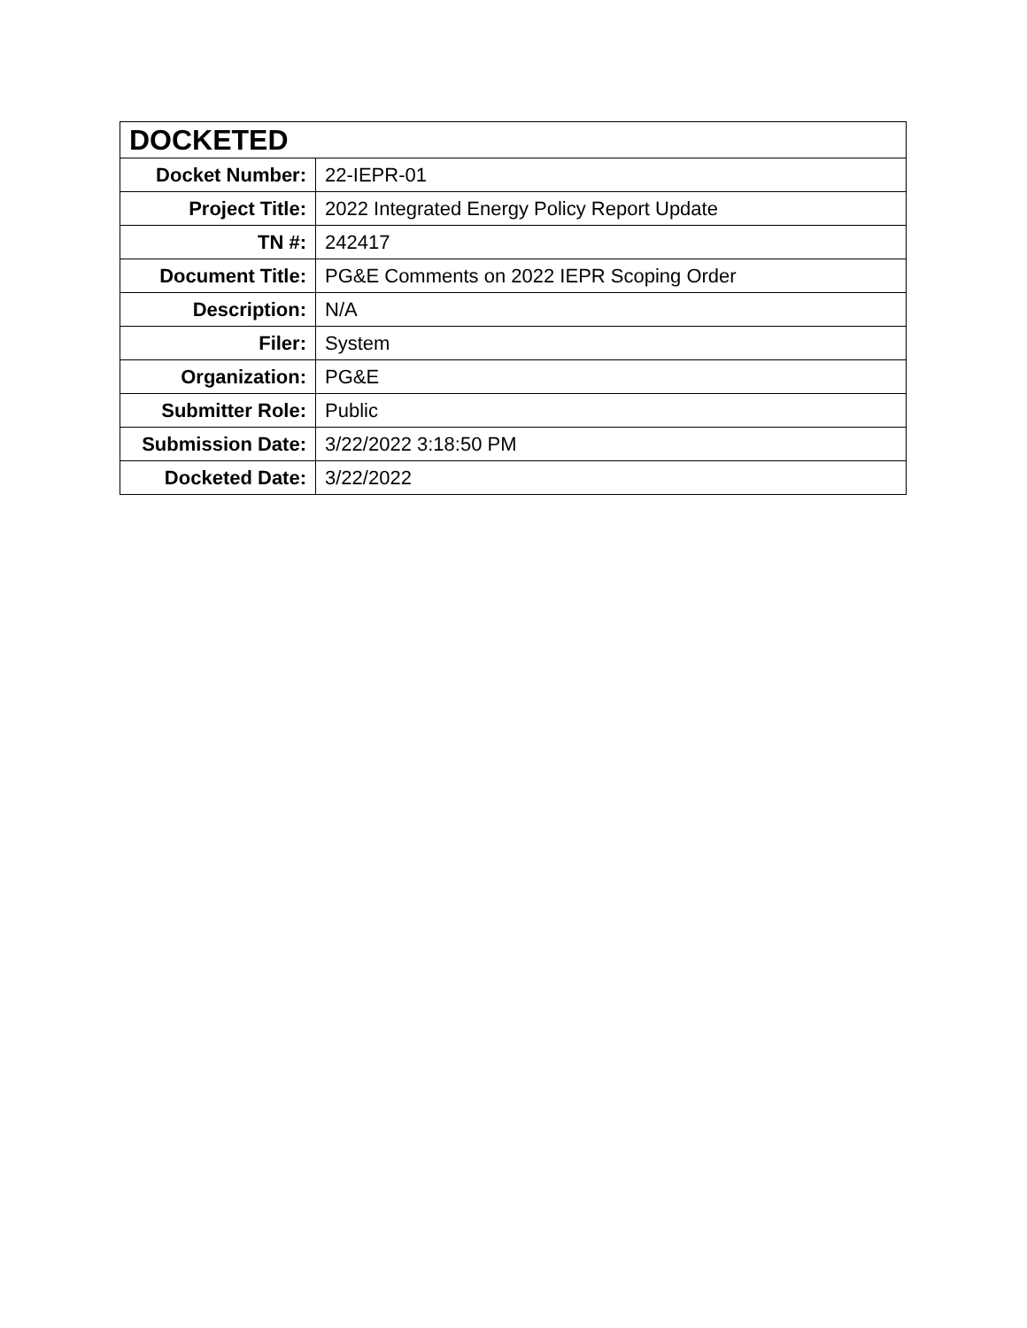| DOCKETED | |
| --- | --- |
| Docket Number: | 22-IEPR-01 |
| Project Title: | 2022 Integrated Energy Policy Report Update |
| TN #: | 242417 |
| Document Title: | PG&E Comments on 2022 IEPR Scoping Order |
| Description: | N/A |
| Filer: | System |
| Organization: | PG&E |
| Submitter Role: | Public |
| Submission Date: | 3/22/2022 3:18:50 PM |
| Docketed Date: | 3/22/2022 |